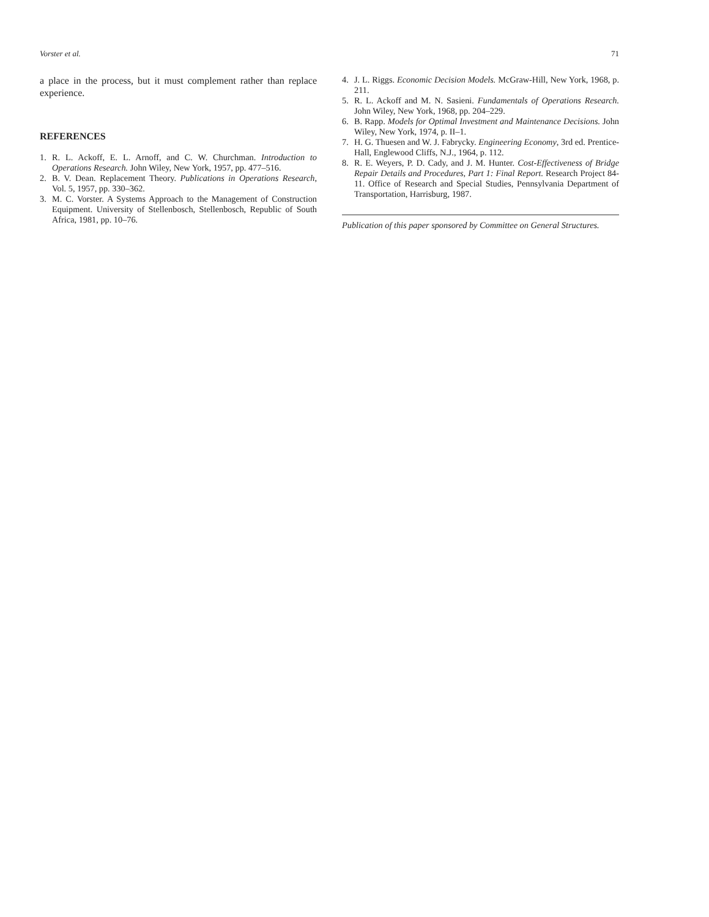Vorster et al. 71
a place in the process, but it must complement rather than replace experience.
REFERENCES
1. R. L. Ackoff, E. L. Arnoff, and C. W. Churchman. Introduction to Operations Research. John Wiley, New York, 1957, pp. 477–516.
2. B. V. Dean. Replacement Theory. Publications in Operations Research, Vol. 5, 1957, pp. 330–362.
3. M. C. Vorster. A Systems Approach to the Management of Construction Equipment. University of Stellenbosch, Stellenbosch, Republic of South Africa, 1981, pp. 10–76.
4. J. L. Riggs. Economic Decision Models. McGraw-Hill, New York, 1968, p. 211.
5. R. L. Ackoff and M. N. Sasieni. Fundamentals of Operations Research. John Wiley, New York, 1968, pp. 204–229.
6. B. Rapp. Models for Optimal Investment and Maintenance Decisions. John Wiley, New York, 1974, p. II–1.
7. H. G. Thuesen and W. J. Fabrycky. Engineering Economy, 3rd ed. Prentice-Hall, Englewood Cliffs, N.J., 1964, p. 112.
8. R. E. Weyers, P. D. Cady, and J. M. Hunter. Cost-Effectiveness of Bridge Repair Details and Procedures, Part 1: Final Report. Research Project 84-11. Office of Research and Special Studies, Pennsylvania Department of Transportation, Harrisburg, 1987.
Publication of this paper sponsored by Committee on General Structures.